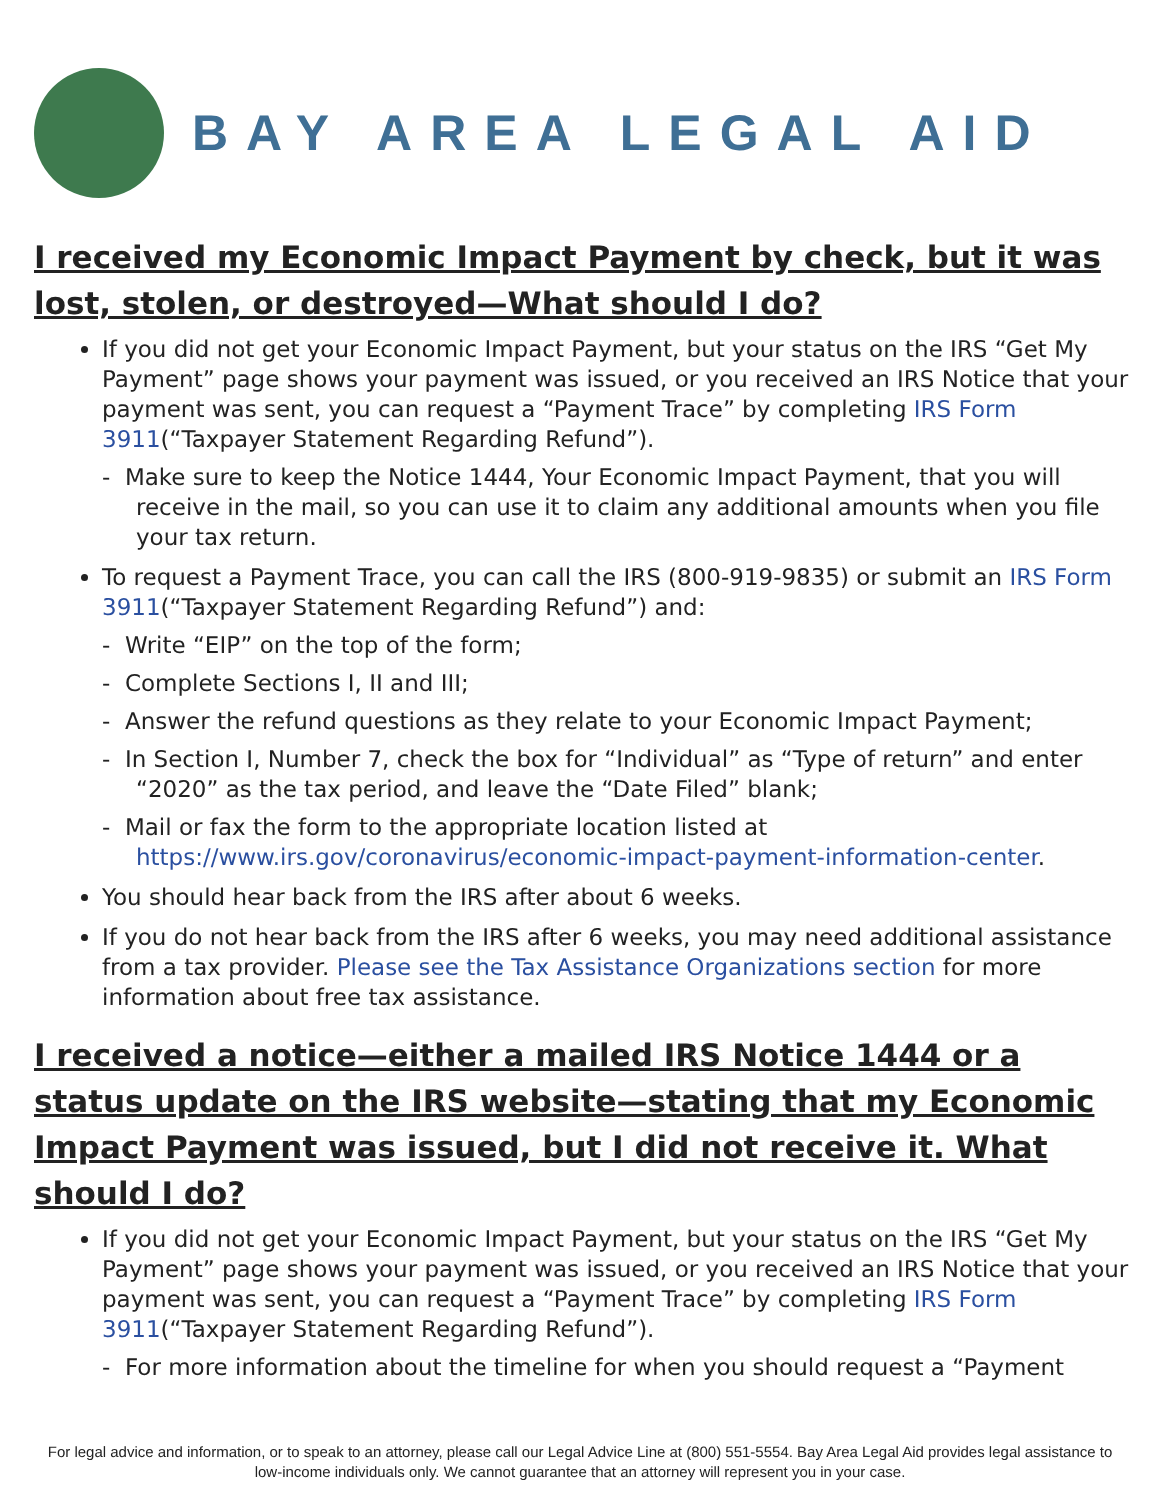BAY AREA LEGAL AID
I received my Economic Impact Payment by check, but it was lost, stolen, or destroyed—What should I do?
If you did not get your Economic Impact Payment, but your status on the IRS “Get My Payment” page shows your payment was issued, or you received an IRS Notice that your payment was sent, you can request a “Payment Trace” by completing IRS Form 3911(“Taxpayer Statement Regarding Refund”).
- Make sure to keep the Notice 1444, Your Economic Impact Payment, that you will receive in the mail, so you can use it to claim any additional amounts when you file your tax return.
To request a Payment Trace, you can call the IRS (800-919-9835) or submit an IRS Form 3911(“Taxpayer Statement Regarding Refund”) and:
- Write “EIP” on the top of the form;
- Complete Sections I, II and III;
- Answer the refund questions as they relate to your Economic Impact Payment;
- In Section I, Number 7, check the box for “Individual” as “Type of return” and enter “2020” as the tax period, and leave the “Date Filed” blank;
- Mail or fax the form to the appropriate location listed at https://www.irs.gov/coronavirus/economic-impact-payment-information-center.
You should hear back from the IRS after about 6 weeks.
If you do not hear back from the IRS after 6 weeks, you may need additional assistance from a tax provider. Please see the Tax Assistance Organizations section for more information about free tax assistance.
I received a notice—either a mailed IRS Notice 1444 or a status update on the IRS website—stating that my Economic Impact Payment was issued, but I did not receive it. What should I do?
If you did not get your Economic Impact Payment, but your status on the IRS “Get My Payment” page shows your payment was issued, or you received an IRS Notice that your payment was sent, you can request a “Payment Trace” by completing IRS Form 3911(“Taxpayer Statement Regarding Refund”).
- For more information about the timeline for when you should request a “Payment
For legal advice and information, or to speak to an attorney, please call our Legal Advice Line at (800) 551-5554. Bay Area Legal Aid provides legal assistance to low-income individuals only. We cannot guarantee that an attorney will represent you in your case.